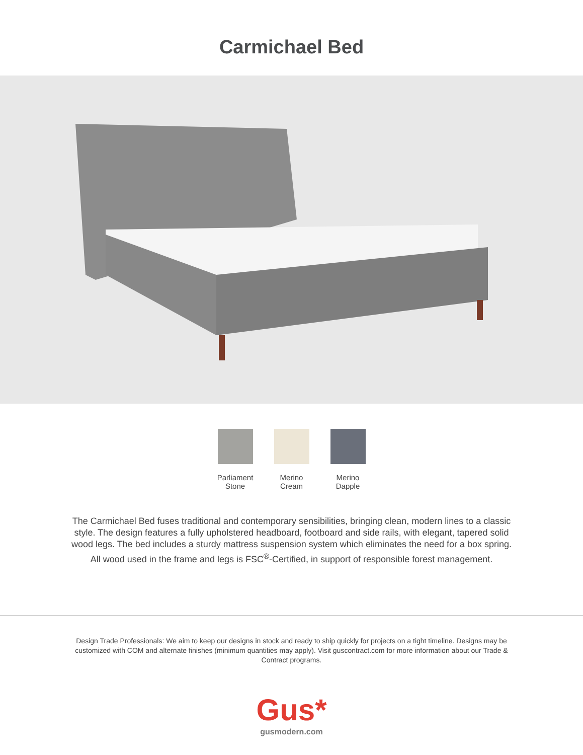Carmichael Bed
Parliament Stone
Merino Cream
Merino Dapple
The Carmichael Bed fuses traditional and contemporary sensibilities, bringing clean, modern lines to a classic style. The design features a fully upholstered headboard, footboard and side rails, with elegant, tapered solid wood legs. The bed includes a sturdy mattress suspension system which eliminates the need for a box spring. All wood used in the frame and legs is FSC<sup>®</sup>-Certified, in support of responsible forest management.
Design Trade Professionals: We aim to keep our designs in stock and ready to ship quickly for projects on a tight timeline. Designs may be customized with COM and alternate finishes (minimum quantities may apply). Visit guscontract.com for more information about our Trade & Contract programs.
Gus*
gusmodern.com